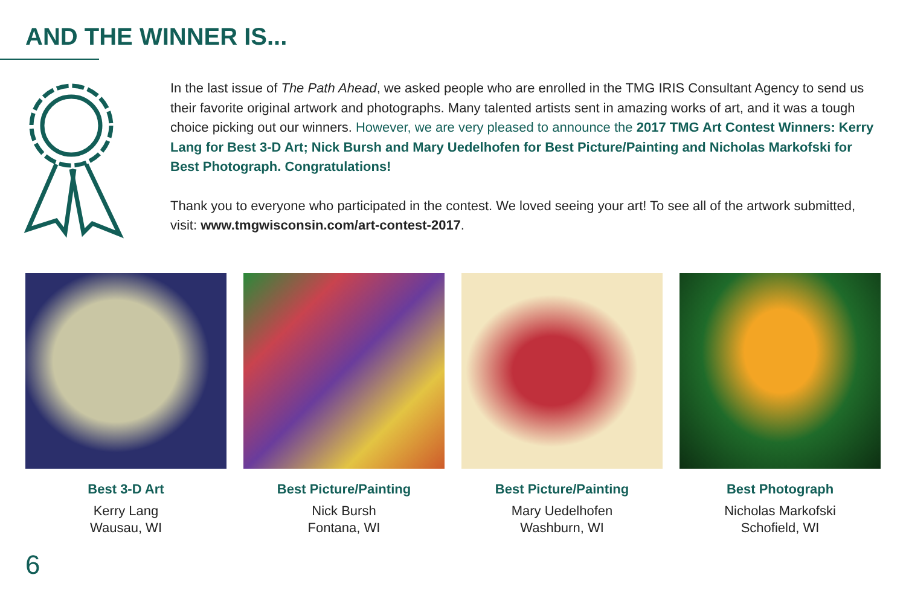AND THE WINNER IS...
In the last issue of The Path Ahead, we asked people who are enrolled in the TMG IRIS Consultant Agency to send us their favorite original artwork and photographs. Many talented artists sent in amazing works of art, and it was a tough choice picking out our winners. However, we are very pleased to announce the 2017 TMG Art Contest Winners: Kerry Lang for Best 3-D Art; Nick Bursh and Mary Uedelhofen for Best Picture/Painting and Nicholas Markofski for Best Photograph. Congratulations!
Thank you to everyone who participated in the contest. We loved seeing your art! To see all of the artwork submitted, visit: www.tmgwisconsin.com/art-contest-2017.
Best 3-D Art
Kerry Lang
Wausau, WI
Best Picture/Painting
Nick Bursh
Fontana, WI
Best Picture/Painting
Mary Uedelhofen
Washburn, WI
Best Photograph
Nicholas Markofski
Schofield, WI
6